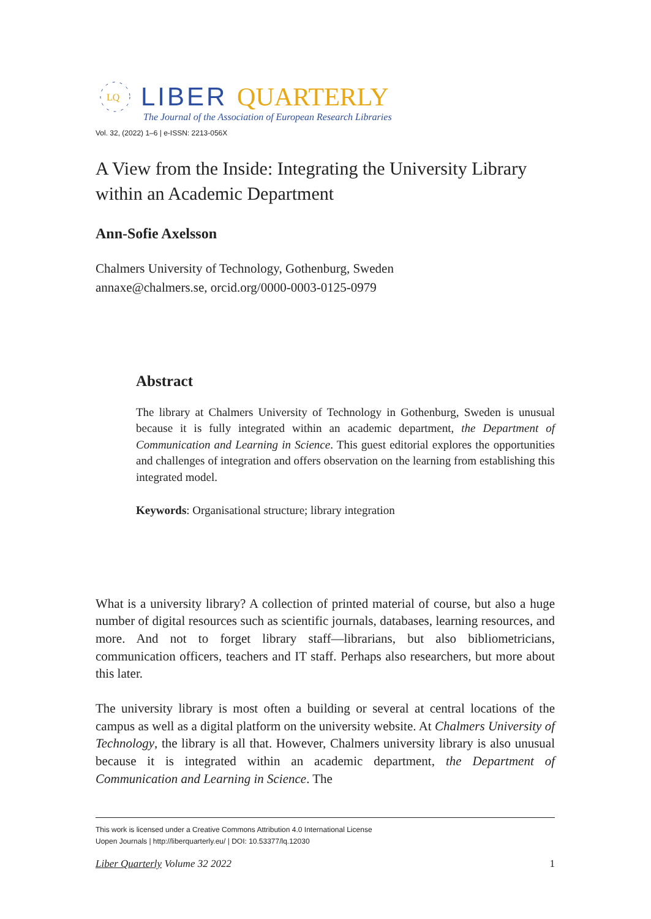LQ
LIBER QUARTERLY
The Journal of the Association of European Research Libraries
Vol. 32, (2022) 1–6 | e-ISSN: 2213-056X
A View from the Inside: Integrating the University Library within an Academic Department
Ann-Sofie Axelsson
Chalmers University of Technology, Gothenburg, Sweden
annaxe@chalmers.se, orcid.org/0000-0003-0125-0979
Abstract
The library at Chalmers University of Technology in Gothenburg, Sweden is unusual because it is fully integrated within an academic department, the Department of Communication and Learning in Science. This guest editorial explores the opportunities and challenges of integration and offers observation on the learning from establishing this integrated model.
Keywords: Organisational structure; library integration
What is a university library? A collection of printed material of course, but also a huge number of digital resources such as scientific journals, databases, learning resources, and more. And not to forget library staff—librarians, but also bibliometricians, communication officers, teachers and IT staff. Perhaps also researchers, but more about this later.
The university library is most often a building or several at central locations of the campus as well as a digital platform on the university website. At Chalmers University of Technology, the library is all that. However, Chalmers university library is also unusual because it is integrated within an academic department, the Department of Communication and Learning in Science. The
This work is licensed under a Creative Commons Attribution 4.0 International License
Uopen Journals | http://liberquarterly.eu/ | DOI: 10.53377/lq.12030
Liber Quarterly Volume 32 2022 1